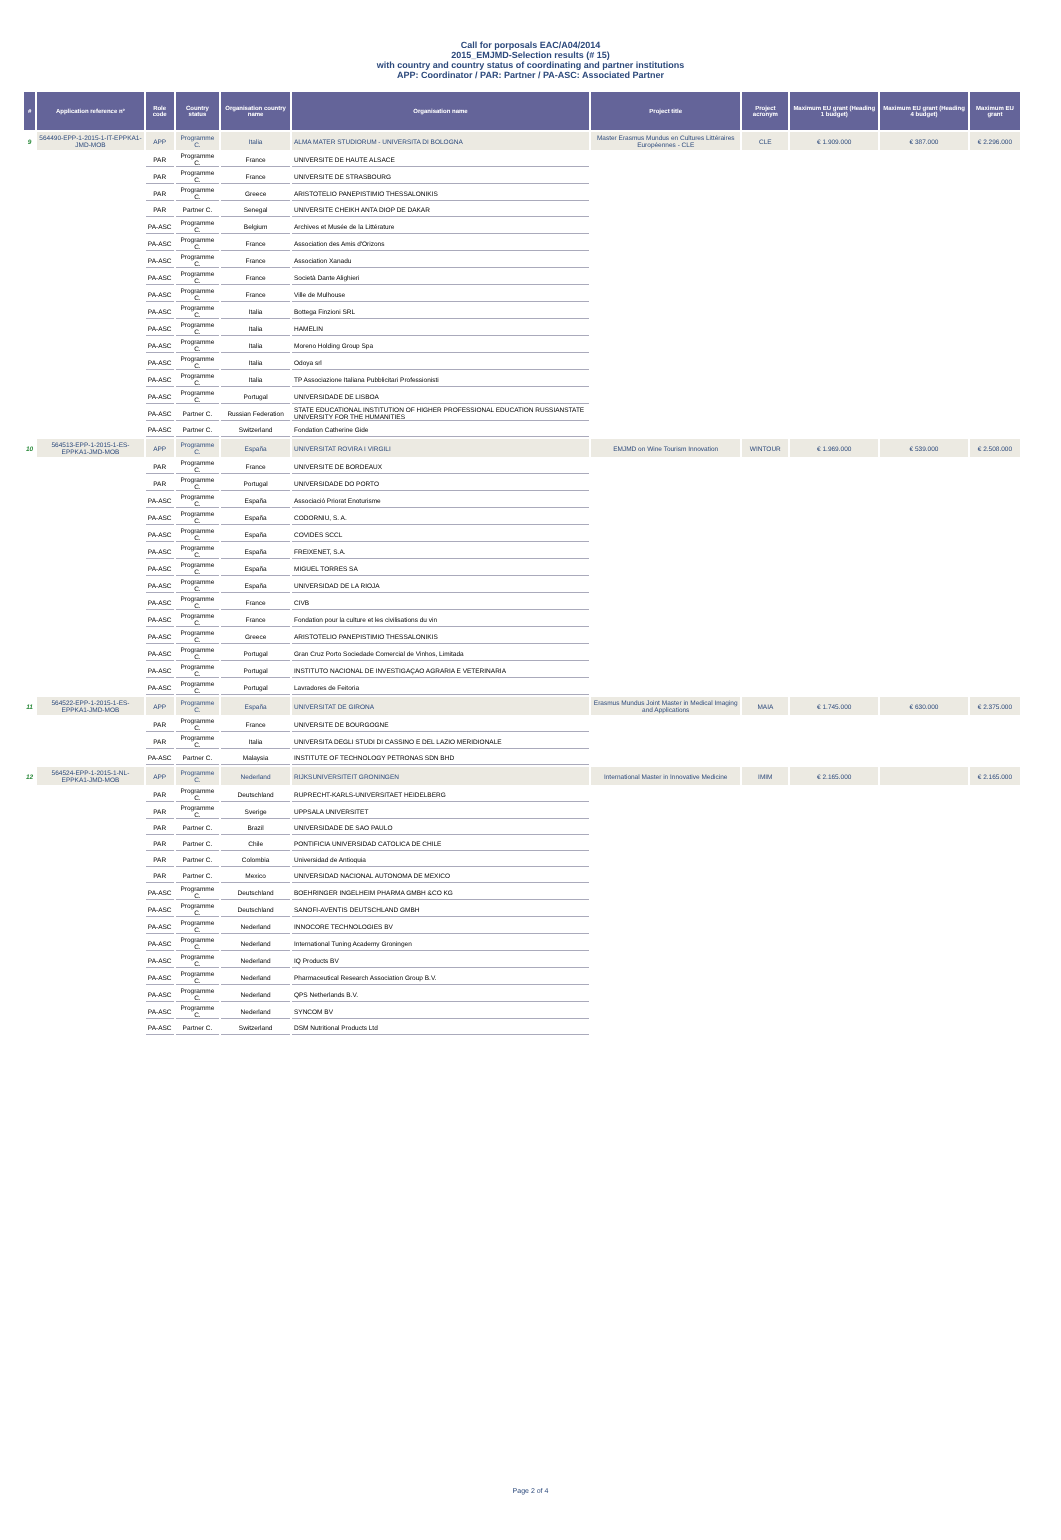Call for porposals EAC/A04/2014
2015_EMJMD-Selection results (# 15)
with country and country status of coordinating and partner institutions
APP: Coordinator / PAR: Partner / PA-ASC: Associated Partner
| # | Application reference n° | Role code | Country status | Organisation country name | Organisation name | Project title | Project acronym | Maximum EU grant (Heading 1 budget) | Maximum EU grant (Heading 4 budget) | Maximum EU grant |
| --- | --- | --- | --- | --- | --- | --- | --- | --- | --- | --- |
| 9 | 564490-EPP-1-2015-1-IT-EPPKA1-JMD-MOB | APP | Programme C. | Italia | ALMA MATER STUDIORUM - UNIVERSITA DI BOLOGNA | Master Erasmus Mundus en Cultures Littéraires Européennes - CLE | CLE | € 1.909.000 | € 387.000 | € 2.296.000 |
| | | PAR | Programme C. | France | UNIVERSITE DE HAUTE ALSACE | | | | | |
| | | PAR | Programme C. | France | UNIVERSITE DE STRASBOURG | | | | | |
| | | PAR | Programme C. | Greece | ARISTOTELIO PANEPISTIMIO THESSALONIKIS | | | | | |
| | | PAR | Partner C. | Senegal | UNIVERSITE CHEIKH ANTA DIOP DE DAKAR | | | | | |
| | | PA-ASC | Programme C. | Belgium | Archives et Musée de la Littérature | | | | | |
| | | PA-ASC | Programme C. | France | Association des Amis d'Orizons | | | | | |
| | | PA-ASC | Programme C. | France | Association Xanadu | | | | | |
| | | PA-ASC | Programme C. | France | Società Dante Alighieri | | | | | |
| | | PA-ASC | Programme C. | France | Ville de Mulhouse | | | | | |
| | | PA-ASC | Programme C. | Italia | Bottega Finzioni SRL | | | | | |
| | | PA-ASC | Programme C. | Italia | HAMELIN | | | | | |
| | | PA-ASC | Programme C. | Italia | Moreno Holding Group Spa | | | | | |
| | | PA-ASC | Programme C. | Italia | Odoya srl | | | | | |
| | | PA-ASC | Programme C. | Italia | TP Associazione Italiana Pubblicitari Professionisti | | | | | |
| | | PA-ASC | Programme C. | Portugal | UNIVERSIDADE DE LISBOA | | | | | |
| | | PA-ASC | Partner C. | Russian Federation | STATE EDUCATIONAL INSTITUTION OF HIGHER PROFESSIONAL EDUCATION RUSSIANSTATE UNIVERSITY FOR THE HUMANITIES | | | | | |
| | | PA-ASC | Partner C. | Switzerland | Fondation Catherine Gide | | | | | |
| 10 | 564513-EPP-1-2015-1-ES-EPPKA1-JMD-MOB | APP | Programme C. | España | UNIVERSITAT ROVIRA I VIRGILI | EMJMD on Wine Tourism Innovation | WINTOUR | € 1.969.000 | € 539.000 | € 2.508.000 |
| | | PAR | Programme C. | France | UNIVERSITE DE BORDEAUX | | | | | |
| | | PAR | Programme C. | Portugal | UNIVERSIDADE DO PORTO | | | | | |
| | | PA-ASC | Programme C. | España | Associació Priorat Enoturisme | | | | | |
| | | PA-ASC | Programme C. | España | CODORNIU, S. A. | | | | | |
| | | PA-ASC | Programme C. | España | COVIDES SCCL | | | | | |
| | | PA-ASC | Programme C. | España | FREIXENET, S.A. | | | | | |
| | | PA-ASC | Programme C. | España | MIGUEL TORRES SA | | | | | |
| | | PA-ASC | Programme C. | España | UNIVERSIDAD DE LA RIOJA | | | | | |
| | | PA-ASC | Programme C. | France | CIVB | | | | | |
| | | PA-ASC | Programme C. | France | Fondation pour la culture et les civilisations du vin | | | | | |
| | | PA-ASC | Programme C. | Greece | ARISTOTELIO PANEPISTIMIO THESSALONIKIS | | | | | |
| | | PA-ASC | Programme C. | Portugal | Gran Cruz Porto Sociedade Comercial de Vinhos, Limitada | | | | | |
| | | PA-ASC | Programme C. | Portugal | INSTITUTO NACIONAL DE INVESTIGAÇAO AGRARIA E VETERINARIA | | | | | |
| | | PA-ASC | Programme C. | Portugal | Lavradores de Feitoria | | | | | |
| 11 | 564522-EPP-1-2015-1-ES-EPPKA1-JMD-MOB | APP | Programme C. | España | UNIVERSITAT DE GIRONA | Erasmus Mundus Joint Master in Medical Imaging and Applications | MAIA | € 1.745.000 | € 630.000 | € 2.375.000 |
| | | PAR | Programme C. | France | UNIVERSITE DE BOURGOGNE | | | | | |
| | | PAR | Programme C. | Italia | UNIVERSITA DEGLI STUDI DI CASSINO E DEL LAZIO MERIDIONALE | | | | | |
| | | PA-ASC | Partner C. | Malaysia | INSTITUTE OF TECHNOLOGY PETRONAS SDN BHD | | | | | |
| 12 | 564524-EPP-1-2015-1-NL-EPPKA1-JMD-MOB | APP | Programme C. | Nederland | RIJKSUNIVERSITEIT GRONINGEN | International Master in Innovative Medicine | IMIM | € 2.165.000 | | € 2.165.000 |
| | | PAR | Programme C. | Deutschland | RUPRECHT-KARLS-UNIVERSITAET HEIDELBERG | | | | | |
| | | PAR | Programme C. | Sverige | UPPSALA UNIVERSITET | | | | | |
| | | PAR | Partner C. | Brazil | UNIVERSIDADE DE SAO PAULO | | | | | |
| | | PAR | Partner C. | Chile | PONTIFICIA UNIVERSIDAD CATOLICA DE CHILE | | | | | |
| | | PAR | Partner C. | Colombia | Universidad de Antioquia | | | | | |
| | | PAR | Partner C. | Mexico | UNIVERSIDAD NACIONAL AUTONOMA DE MEXICO | | | | | |
| | | PA-ASC | Programme C. | Deutschland | BOEHRINGER INGELHEIM PHARMA GMBH &CO KG | | | | | |
| | | PA-ASC | Programme C. | Deutschland | SANOFI-AVENTIS DEUTSCHLAND GMBH | | | | | |
| | | PA-ASC | Programme C. | Nederland | INNOCORE TECHNOLOGIES BV | | | | | |
| | | PA-ASC | Programme C. | Nederland | International Tuning Academy Groningen | | | | | |
| | | PA-ASC | Programme C. | Nederland | IQ Products BV | | | | | |
| | | PA-ASC | Programme C. | Nederland | Pharmaceutical Research Association Group B.V. | | | | | |
| | | PA-ASC | Programme C. | Nederland | QPS Netherlands B.V. | | | | | |
| | | PA-ASC | Programme C. | Nederland | SYNCOM BV | | | | | |
| | | PA-ASC | Partner C. | Switzerland | DSM Nutritional Products Ltd | | | | | |
Page 2 of 4